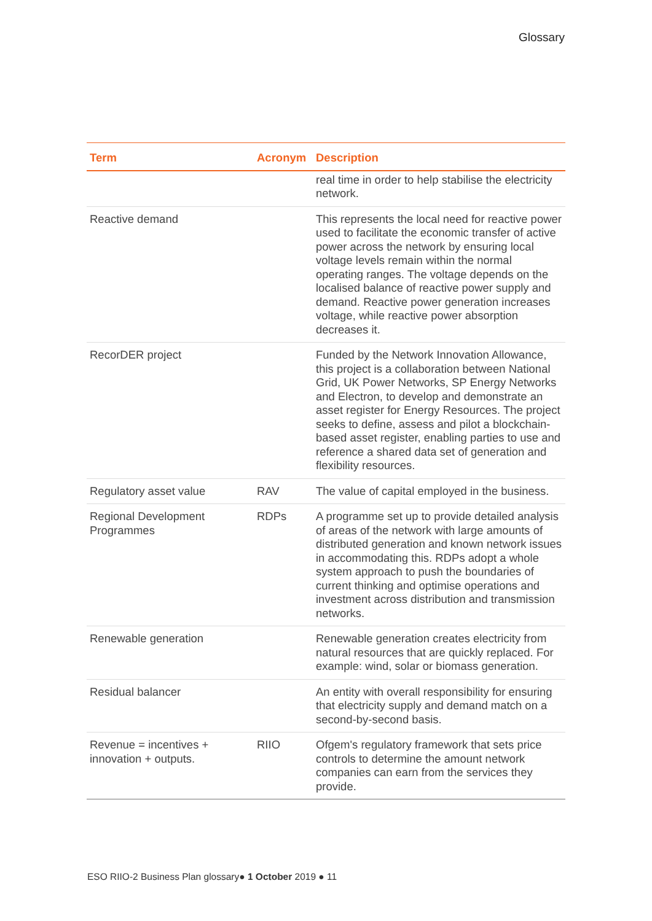Glossary
| Term | Acronym | Description |
| --- | --- | --- |
| | | real time in order to help stabilise the electricity network. |
| Reactive demand | | This represents the local need for reactive power used to facilitate the economic transfer of active power across the network by ensuring local voltage levels remain within the normal operating ranges. The voltage depends on the localised balance of reactive power supply and demand. Reactive power generation increases voltage, while reactive power absorption decreases it. |
| RecorDER project | | Funded by the Network Innovation Allowance, this project is a collaboration between National Grid, UK Power Networks, SP Energy Networks and Electron, to develop and demonstrate an asset register for Energy Resources. The project seeks to define, assess and pilot a blockchain-based asset register, enabling parties to use and reference a shared data set of generation and flexibility resources. |
| Regulatory asset value | RAV | The value of capital employed in the business. |
| Regional Development Programmes | RDPs | A programme set up to provide detailed analysis of areas of the network with large amounts of distributed generation and known network issues in accommodating this. RDPs adopt a whole system approach to push the boundaries of current thinking and optimise operations and investment across distribution and transmission networks. |
| Renewable generation | | Renewable generation creates electricity from natural resources that are quickly replaced. For example: wind, solar or biomass generation. |
| Residual balancer | | An entity with overall responsibility for ensuring that electricity supply and demand match on a second-by-second basis. |
| Revenue = incentives + innovation + outputs. | RIIO | Ofgem's regulatory framework that sets price controls to determine the amount network companies can earn from the services they provide. |
ESO RIIO-2 Business Plan glossary● 1 October 2019 ● 11